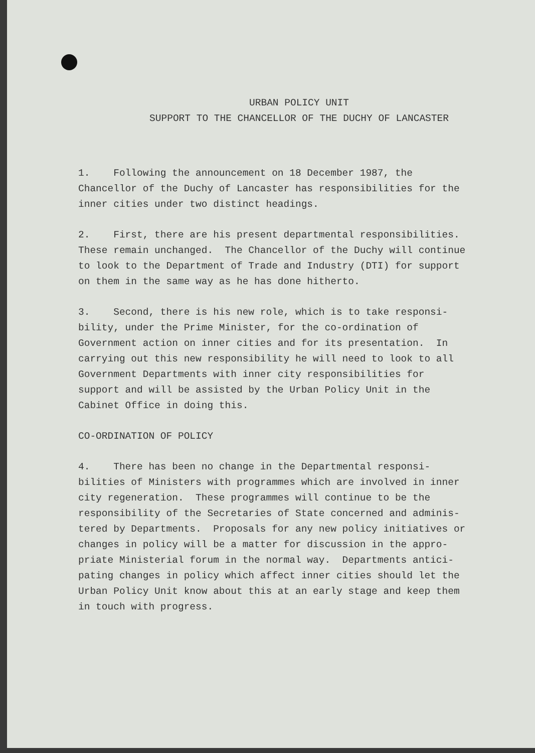URBAN POLICY UNIT
SUPPORT TO THE CHANCELLOR OF THE DUCHY OF LANCASTER
1. Following the announcement on 18 December 1987, the Chancellor of the Duchy of Lancaster has responsibilities for the inner cities under two distinct headings.
2. First, there are his present departmental responsibilities. These remain unchanged. The Chancellor of the Duchy will continue to look to the Department of Trade and Industry (DTI) for support on them in the same way as he has done hitherto.
3. Second, there is his new role, which is to take responsi- bility, under the Prime Minister, for the co-ordination of Government action on inner cities and for its presentation. In carrying out this new responsibility he will need to look to all Government Departments with inner city responsibilities for support and will be assisted by the Urban Policy Unit in the Cabinet Office in doing this.
CO-ORDINATION OF POLICY
4. There has been no change in the Departmental responsi- bilities of Ministers with programmes which are involved in inner city regeneration. These programmes will continue to be the responsibility of the Secretaries of State concerned and adminis- tered by Departments. Proposals for any new policy initiatives or changes in policy will be a matter for discussion in the appro- priate Ministerial forum in the normal way. Departments antici- pating changes in policy which affect inner cities should let the Urban Policy Unit know about this at an early stage and keep them in touch with progress.